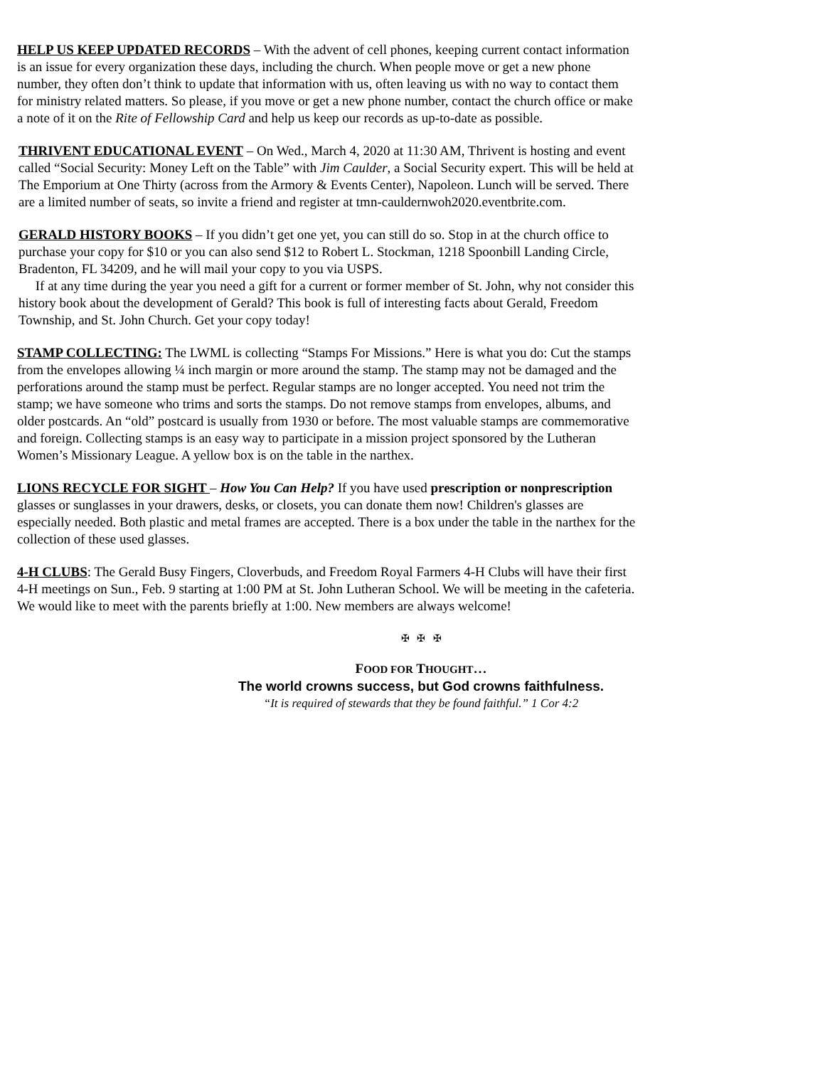HELP US KEEP UPDATED RECORDS – With the advent of cell phones, keeping current contact information is an issue for every organization these days, including the church. When people move or get a new phone number, they often don’t think to update that information with us, often leaving us with no way to contact them for ministry related matters. So please, if you move or get a new phone number, contact the church office or make a note of it on the Rite of Fellowship Card and help us keep our records as up-to-date as possible.
THRIVENT EDUCATIONAL EVENT – On Wed., March 4, 2020 at 11:30 AM, Thrivent is hosting and event called “Social Security: Money Left on the Table” with Jim Caulder, a Social Security expert. This will be held at The Emporium at One Thirty (across from the Armory & Events Center), Napoleon. Lunch will be served. There are a limited number of seats, so invite a friend and register at tmn-cauldernwoh2020.eventbrite.com.
GERALD HISTORY BOOKS – If you didn’t get one yet, you can still do so. Stop in at the church office to purchase your copy for $10 or you can also send $12 to Robert L. Stockman, 1218 Spoonbill Landing Circle, Bradenton, FL 34209, and he will mail your copy to you via USPS.
If at any time during the year you need a gift for a current or former member of St. John, why not consider this history book about the development of Gerald? This book is full of interesting facts about Gerald, Freedom Township, and St. John Church. Get your copy today!
STAMP COLLECTING: The LWML is collecting “Stamps For Missions.” Here is what you do: Cut the stamps from the envelopes allowing ¼ inch margin or more around the stamp. The stamp may not be damaged and the perforations around the stamp must be perfect. Regular stamps are no longer accepted. You need not trim the stamp; we have someone who trims and sorts the stamps. Do not remove stamps from envelopes, albums, and older postcards. An “old” postcard is usually from 1930 or before. The most valuable stamps are commemorative and foreign. Collecting stamps is an easy way to participate in a mission project sponsored by the Lutheran Women’s Missionary League. A yellow box is on the table in the narthex.
LIONS RECYCLE FOR SIGHT – How You Can Help? If you have used prescription or nonprescription glasses or sunglasses in your drawers, desks, or closets, you can donate them now! Children's glasses are especially needed. Both plastic and metal frames are accepted. There is a box under the table in the narthex for the collection of these used glasses.
4-H CLUBS: The Gerald Busy Fingers, Cloverbuds, and Freedom Royal Farmers 4-H Clubs will have their first 4-H meetings on Sun., Feb. 9 starting at 1:00 PM at St. John Lutheran School. We will be meeting in the cafeteria. We would like to meet with the parents briefly at 1:00. New members are always welcome!
✠ ✠ ✠
FOOD FOR THOUGHT…
The world crowns success, but God crowns faithfulness.
“It is required of stewards that they be found faithful.” 1 Cor 4:2